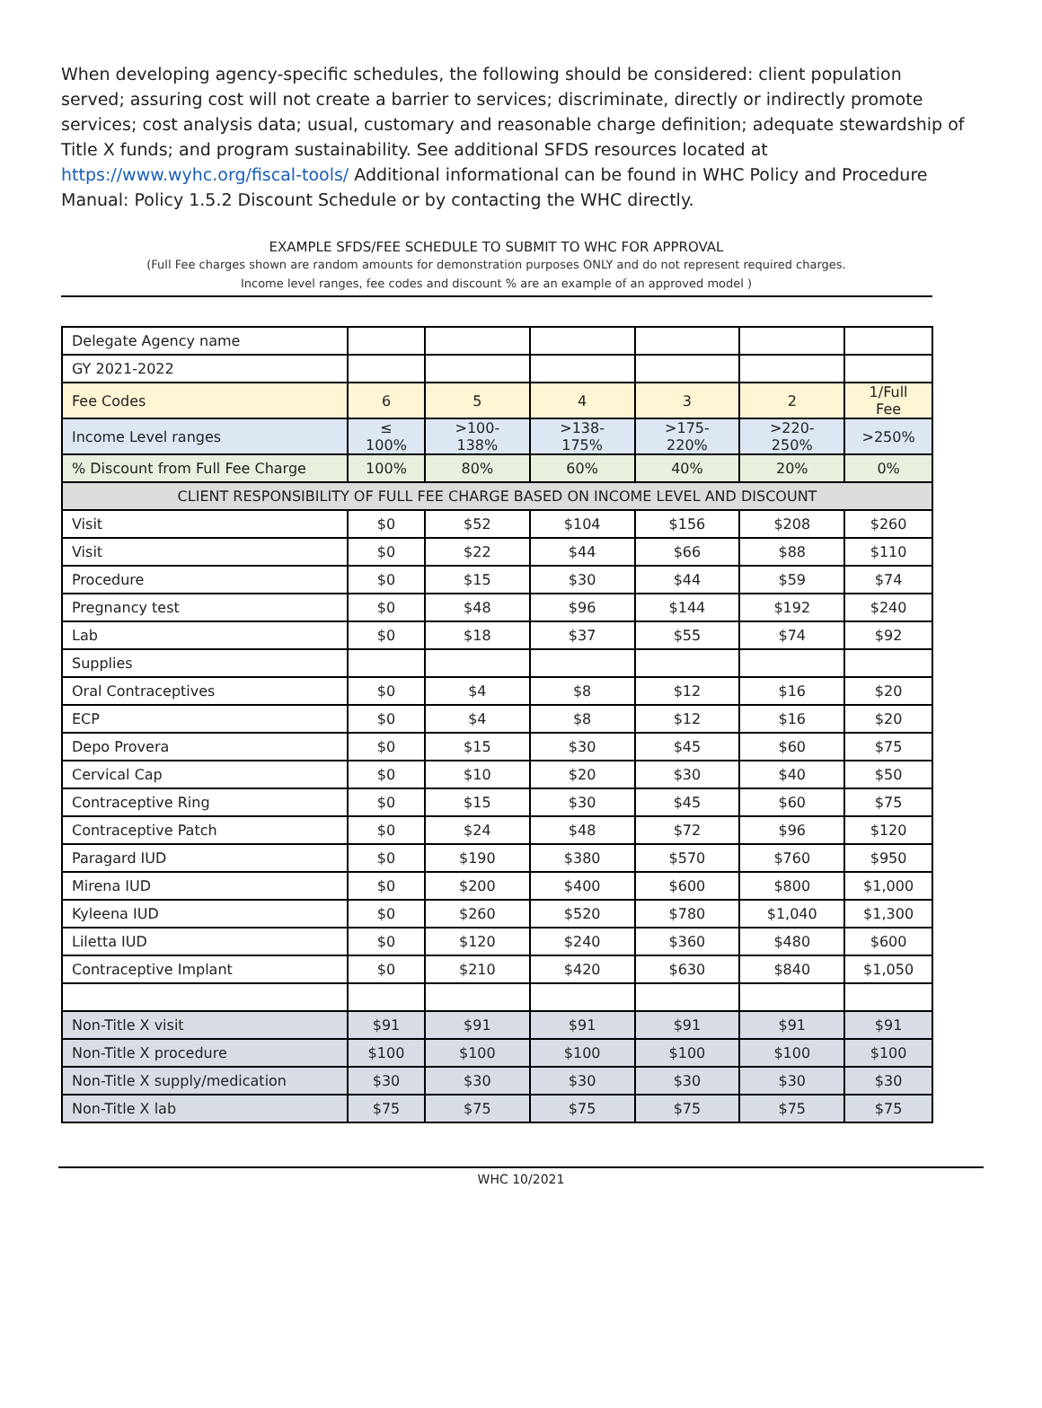When developing agency-specific schedules, the following should be considered: client population served; assuring cost will not create a barrier to services; discriminate, directly or indirectly promote services; cost analysis data; usual, customary and reasonable charge definition; adequate stewardship of Title X funds; and program sustainability. See additional SFDS resources located at https://www.wyhc.org/fiscal-tools/ Additional informational can be found in WHC Policy and Procedure Manual: Policy 1.5.2 Discount Schedule or by contacting the WHC directly.
EXAMPLE SFDS/FEE SCHEDULE TO SUBMIT TO WHC FOR APPROVAL
(Full Fee charges shown are random amounts for demonstration purposes ONLY and do not represent required charges.
Income level ranges, fee codes and discount % are an example of an approved model )
| Delegate Agency name | | | | | | |
| GY 2021-2022 | | | | | | |
| Fee Codes | 6 | 5 | 4 | 3 | 2 | 1/Full Fee |
| Income Level ranges | ≤ 100% | >100-138% | >138-175% | >175-220% | >220-250% | >250% |
| % Discount from Full Fee Charge | 100% | 80% | 60% | 40% | 20% | 0% |
| CLIENT RESPONSIBILITY OF FULL FEE CHARGE BASED ON INCOME LEVEL AND DISCOUNT | | | | | | |
| Visit | $0 | $52 | $104 | $156 | $208 | $260 |
| Visit | $0 | $22 | $44 | $66 | $88 | $110 |
| Procedure | $0 | $15 | $30 | $44 | $59 | $74 |
| Pregnancy test | $0 | $48 | $96 | $144 | $192 | $240 |
| Lab | $0 | $18 | $37 | $55 | $74 | $92 |
| Supplies | | | | | | |
| Oral Contraceptives | $0 | $4 | $8 | $12 | $16 | $20 |
| ECP | $0 | $4 | $8 | $12 | $16 | $20 |
| Depo Provera | $0 | $15 | $30 | $45 | $60 | $75 |
| Cervical Cap | $0 | $10 | $20 | $30 | $40 | $50 |
| Contraceptive Ring | $0 | $15 | $30 | $45 | $60 | $75 |
| Contraceptive Patch | $0 | $24 | $48 | $72 | $96 | $120 |
| Paragard IUD | $0 | $190 | $380 | $570 | $760 | $950 |
| Mirena IUD | $0 | $200 | $400 | $600 | $800 | $1,000 |
| Kyleena IUD | $0 | $260 | $520 | $780 | $1,040 | $1,300 |
| Liletta IUD | $0 | $120 | $240 | $360 | $480 | $600 |
| Contraceptive Implant | $0 | $210 | $420 | $630 | $840 | $1,050 |
| Non-Title X visit | $91 | $91 | $91 | $91 | $91 | $91 |
| Non-Title X procedure | $100 | $100 | $100 | $100 | $100 | $100 |
| Non-Title X supply/medication | $30 | $30 | $30 | $30 | $30 | $30 |
| Non-Title X lab | $75 | $75 | $75 | $75 | $75 | $75 |
WHC 10/2021